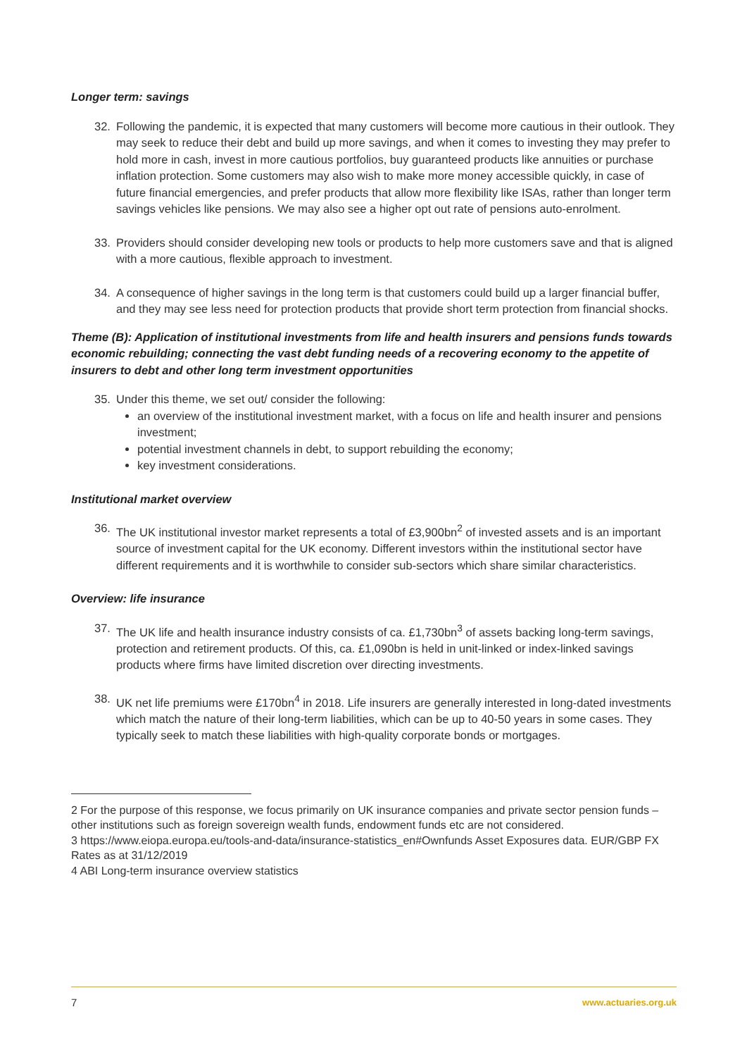Longer term: savings
32. Following the pandemic, it is expected that many customers will become more cautious in their outlook. They may seek to reduce their debt and build up more savings, and when it comes to investing they may prefer to hold more in cash, invest in more cautious portfolios, buy guaranteed products like annuities or purchase inflation protection. Some customers may also wish to make more money accessible quickly, in case of future financial emergencies, and prefer products that allow more flexibility like ISAs, rather than longer term savings vehicles like pensions. We may also see a higher opt out rate of pensions auto-enrolment.
33. Providers should consider developing new tools or products to help more customers save and that is aligned with a more cautious, flexible approach to investment.
34. A consequence of higher savings in the long term is that customers could build up a larger financial buffer, and they may see less need for protection products that provide short term protection from financial shocks.
Theme (B): Application of institutional investments from life and health insurers and pensions funds towards economic rebuilding; connecting the vast debt funding needs of a recovering economy to the appetite of insurers to debt and other long term investment opportunities
35. Under this theme, we set out/ consider the following:
an overview of the institutional investment market, with a focus on life and health insurer and pensions investment;
potential investment channels in debt, to support rebuilding the economy;
key investment considerations.
Institutional market overview
36. The UK institutional investor market represents a total of £3,900bn<sup>2</sup> of invested assets and is an important source of investment capital for the UK economy. Different investors within the institutional sector have different requirements and it is worthwhile to consider sub-sectors which share similar characteristics.
Overview: life insurance
37. The UK life and health insurance industry consists of ca. £1,730bn<sup>3</sup> of assets backing long-term savings, protection and retirement products. Of this, ca. £1,090bn is held in unit-linked or index-linked savings products where firms have limited discretion over directing investments.
38. UK net life premiums were £170bn<sup>4</sup> in 2018. Life insurers are generally interested in long-dated investments which match the nature of their long-term liabilities, which can be up to 40-50 years in some cases. They typically seek to match these liabilities with high-quality corporate bonds or mortgages.
2 For the purpose of this response, we focus primarily on UK insurance companies and private sector pension funds – other institutions such as foreign sovereign wealth funds, endowment funds etc are not considered.
3 https://www.eiopa.europa.eu/tools-and-data/insurance-statistics_en#Ownfunds Asset Exposures data. EUR/GBP FX Rates as at 31/12/2019
4 ABI Long-term insurance overview statistics
7 www.actuaries.org.uk